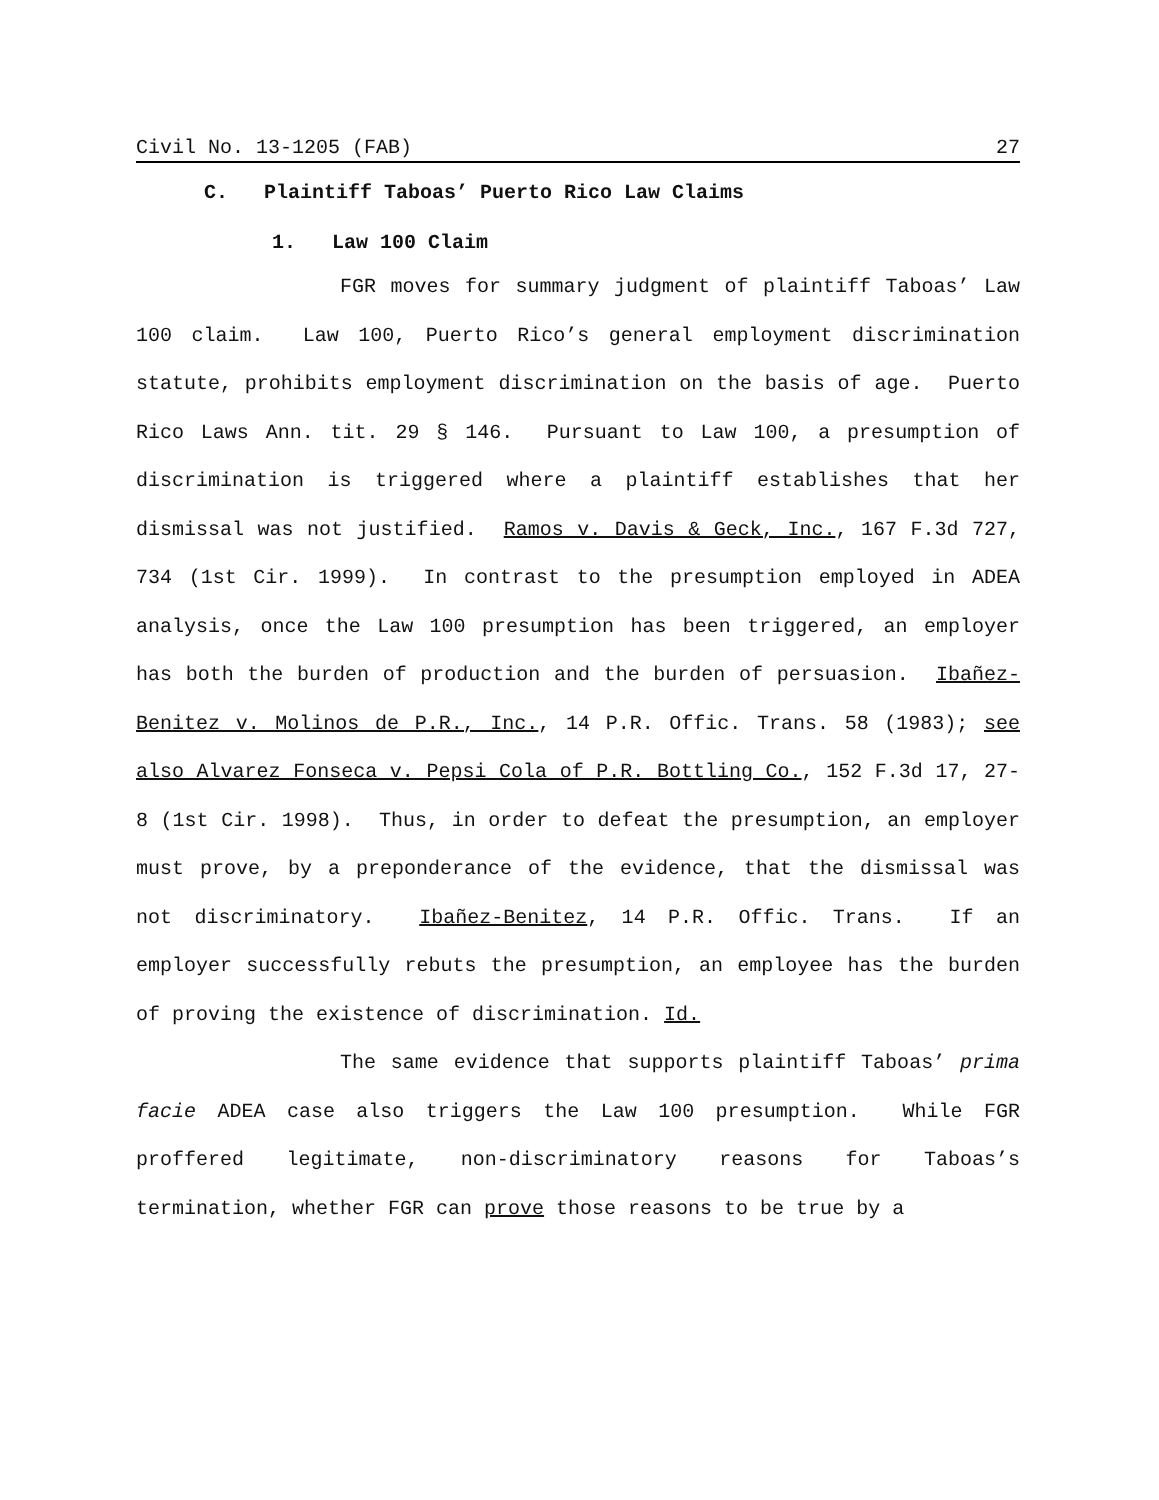Civil No. 13-1205 (FAB) 27
C. Plaintiff Taboas’ Puerto Rico Law Claims
1. Law 100 Claim
FGR moves for summary judgment of plaintiff Taboas’ Law 100 claim. Law 100, Puerto Rico’s general employment discrimination statute, prohibits employment discrimination on the basis of age. Puerto Rico Laws Ann. tit. 29 § 146. Pursuant to Law 100, a presumption of discrimination is triggered where a plaintiff establishes that her dismissal was not justified. Ramos v. Davis & Geck, Inc., 167 F.3d 727, 734 (1st Cir. 1999). In contrast to the presumption employed in ADEA analysis, once the Law 100 presumption has been triggered, an employer has both the burden of production and the burden of persuasion. Ibañez-Benitez v. Molinos de P.R., Inc., 14 P.R. Offic. Trans. 58 (1983); see also Alvarez Fonseca v. Pepsi Cola of P.R. Bottling Co., 152 F.3d 17, 27-8 (1st Cir. 1998). Thus, in order to defeat the presumption, an employer must prove, by a preponderance of the evidence, that the dismissal was not discriminatory. Ibañez-Benitez, 14 P.R. Offic. Trans. If an employer successfully rebuts the presumption, an employee has the burden of proving the existence of discrimination. Id.
The same evidence that supports plaintiff Taboas’ prima facie ADEA case also triggers the Law 100 presumption. While FGR proffered legitimate, non-discriminatory reasons for Taboas’s termination, whether FGR can prove those reasons to be true by a